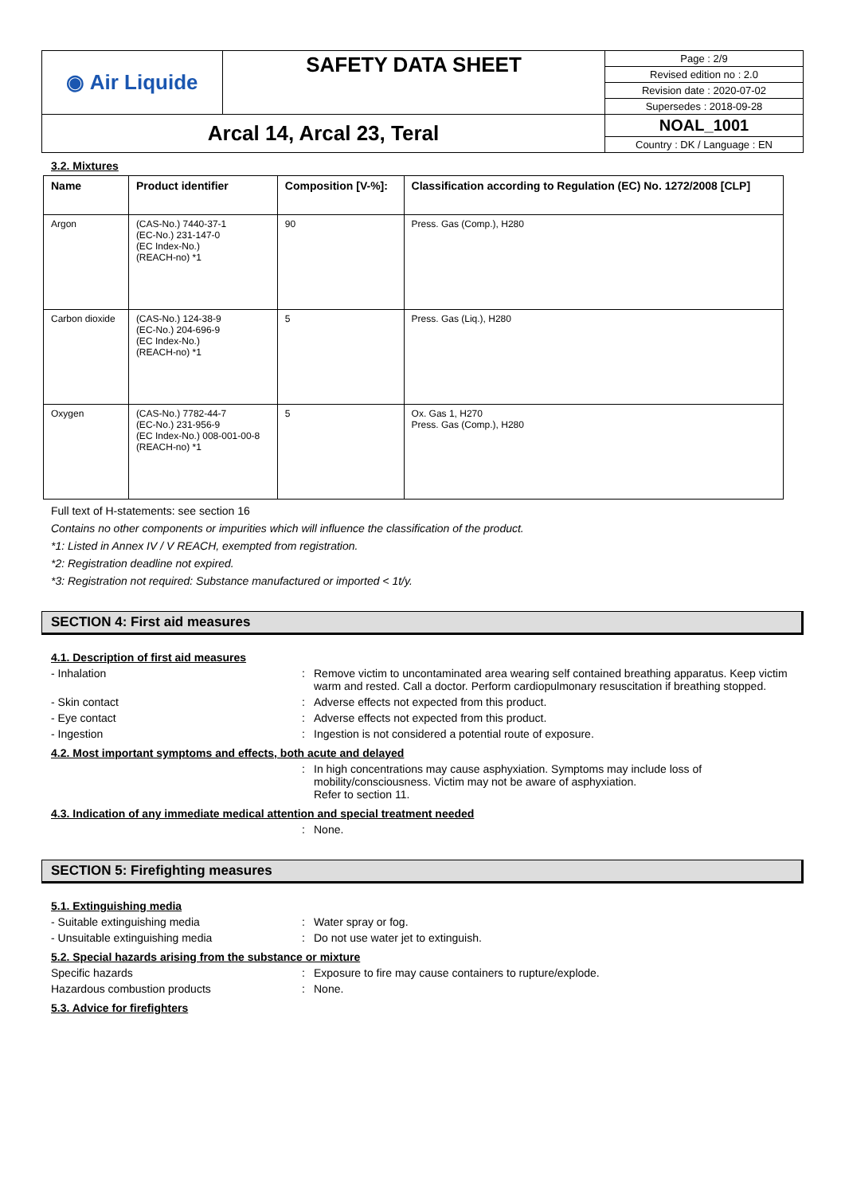| ◉ Air Liquide | SAFETY DATA SHEET | Page : 2/9 |
| | | Revised edition no : 2.0 |
| | | Revision date : 2020-07-02 |
| | | Supersedes : 2018-09-28 |
| Arcal 14, Arcal 23, Teral | | NOAL_1001 |
| | | Country : DK / Language : EN |
3.2. Mixtures
| Name | Product identifier | Composition [V-%]: | Classification according to Regulation (EC) No. 1272/2008 [CLP] |
| --- | --- | --- | --- |
| Argon | (CAS-No.) 7440-37-1 (EC-No.) 231-147-0 (EC Index-No.) (REACH-no) *1 | 90 | Press. Gas (Comp.), H280 |
| Carbon dioxide | (CAS-No.) 124-38-9 (EC-No.) 204-696-9 (EC Index-No.) (REACH-no) *1 | 5 | Press. Gas (Liq.), H280 |
| Oxygen | (CAS-No.) 7782-44-7 (EC-No.) 231-956-9 (EC Index-No.) 008-001-00-8 (REACH-no) *1 | 5 | Ox. Gas 1, H270 Press. Gas (Comp.), H280 |
Full text of H-statements: see section 16
Contains no other components or impurities which will influence the classification of the product.
*1: Listed in Annex IV / V REACH, exempted from registration.
*2: Registration deadline not expired.
*3: Registration not required: Substance manufactured or imported < 1t/y.
SECTION 4: First aid measures
4.1. Description of first aid measures
- Inhalation : Remove victim to uncontaminated area wearing self contained breathing apparatus. Keep victim warm and rested. Call a doctor. Perform cardiopulmonary resuscitation if breathing stopped.
- Skin contact : Adverse effects not expected from this product.
- Eye contact : Adverse effects not expected from this product.
- Ingestion : Ingestion is not considered a potential route of exposure.
4.2. Most important symptoms and effects, both acute and delayed
: In high concentrations may cause asphyxiation. Symptoms may include loss of mobility/consciousness. Victim may not be aware of asphyxiation.
Refer to section 11.
4.3. Indication of any immediate medical attention and special treatment needed
: None.
SECTION 5: Firefighting measures
5.1. Extinguishing media
- Suitable extinguishing media : Water spray or fog.
- Unsuitable extinguishing media : Do not use water jet to extinguish.
5.2. Special hazards arising from the substance or mixture
Specific hazards : Exposure to fire may cause containers to rupture/explode.
Hazardous combustion products : None.
5.3. Advice for firefighters